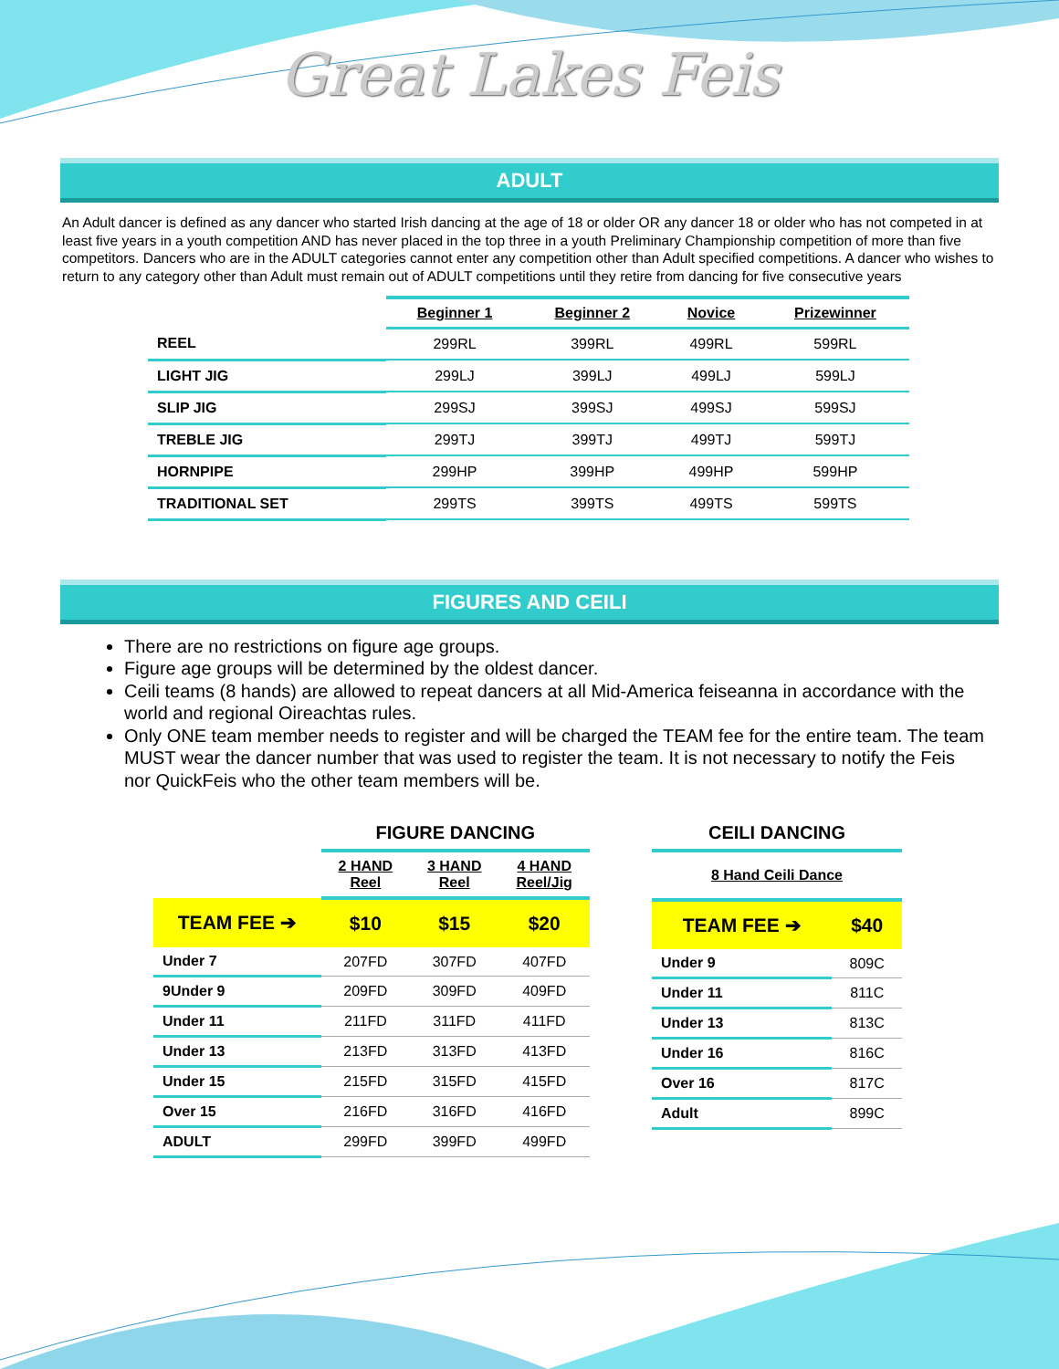Great Lakes Feis
ADULT
An Adult dancer is defined as any dancer who started Irish dancing at the age of 18 or older OR any dancer 18 or older who has not competed in at least five years in a youth competition AND has never placed in the top three in a youth Preliminary Championship competition of more than five competitors. Dancers who are in the ADULT categories cannot enter any competition other than Adult specified competitions. A dancer who wishes to return to any category other than Adult must remain out of ADULT competitions until they retire from dancing for five consecutive years
| | Beginner 1 | Beginner 2 | Novice | Prizewinner |
| --- | --- | --- | --- | --- |
| REEL | 299RL | 399RL | 499RL | 599RL |
| LIGHT JIG | 299LJ | 399LJ | 499LJ | 599LJ |
| SLIP JIG | 299SJ | 399SJ | 499SJ | 599SJ |
| TREBLE JIG | 299TJ | 399TJ | 499TJ | 599TJ |
| HORNPIPE | 299HP | 399HP | 499HP | 599HP |
| TRADITIONAL SET | 299TS | 399TS | 499TS | 599TS |
FIGURES AND CEILI
There are no restrictions on figure age groups.
Figure age groups will be determined by the oldest dancer.
Ceili teams (8 hands) are allowed to repeat dancers at all Mid-America feiseanna in accordance with the world and regional Oireachtas rules.
Only ONE team member needs to register and will be charged the TEAM fee for the entire team. The team MUST wear the dancer number that was used to register the team. It is not necessary to notify the Feis nor QuickFeis who the other team members will be.
| | FIGURE DANCING | | |
| --- | --- | --- | --- |
| | 2 HAND Reel | 3 HAND Reel | 4 HAND Reel/Jig |
| TEAM FEE ➔ | $10 | $15 | $20 |
| Under 7 | 207FD | 307FD | 407FD |
| 9Under 9 | 209FD | 309FD | 409FD |
| Under 11 | 211FD | 311FD | 411FD |
| Under 13 | 213FD | 313FD | 413FD |
| Under 15 | 215FD | 315FD | 415FD |
| Over 15 | 216FD | 316FD | 416FD |
| ADULT | 299FD | 399FD | 499FD |
| CEILI DANCING | |
| --- | --- |
| 8 Hand Ceili Dance | |
| TEAM FEE ➔ | $40 |
| Under 9 | 809C |
| Under 11 | 811C |
| Under 13 | 813C |
| Under 16 | 816C |
| Over 16 | 817C |
| Adult | 899C |